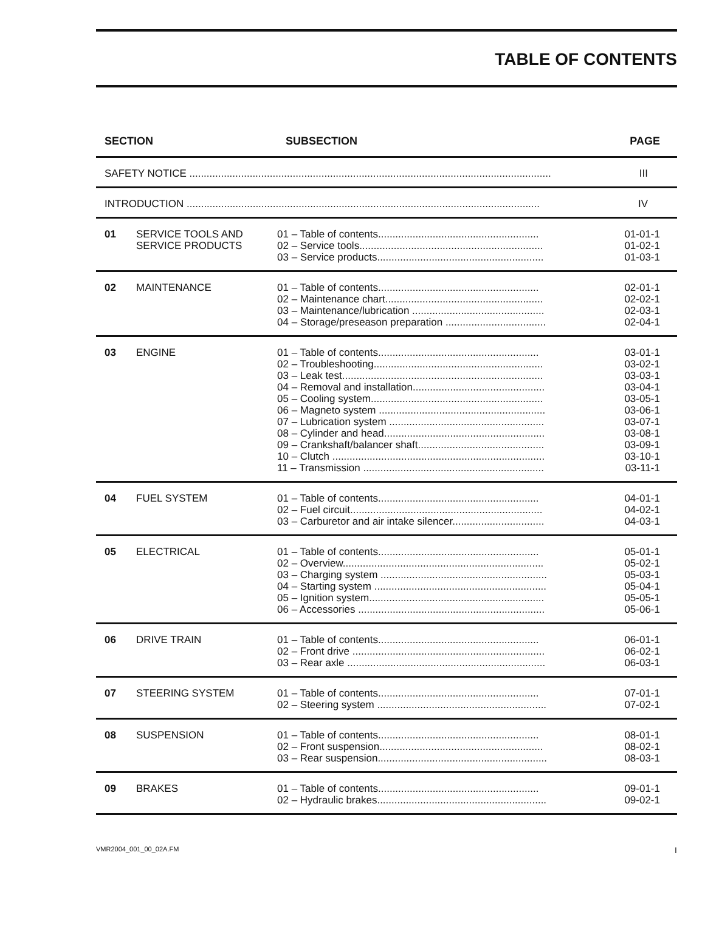TABLE OF CONTENTS
| SECTION | | SUBSECTION | PAGE |
| --- | --- | --- | --- |
| SAFETY NOTICE .............................................................................................................................. | | | III |
| INTRODUCTION ........................................................................................................................... | | | IV |
| 01 | SERVICE TOOLS AND SERVICE PRODUCTS | 01 – Table of contents........................................................ 02 – Service tools................................................................ 03 – Service products.......................................................... | 01-01-1 01-02-1 01-03-1 |
| 02 | MAINTENANCE | 01 – Table of contents........................................................ 02 – Maintenance chart....................................................... 03 – Maintenance/lubrication .............................................. 04 – Storage/preseason preparation ................................... | 02-01-1 02-02-1 02-03-1 02-04-1 |
| 03 | ENGINE | 01 – Table of contents........................................................ 02 – Troubleshooting........................................................... 03 – Leak test...................................................................... 04 – Removal and installation.............................................. 05 – Cooling system............................................................ 06 – Magneto system .......................................................... 07 – Lubrication system ...................................................... 08 – Cylinder and head........................................................ 09 – Crankshaft/balancer shaft............................................ 10 – Clutch .......................................................................... 11 – Transmission ............................................................... | 03-01-1 03-02-1 03-03-1 03-04-1 03-05-1 03-06-1 03-07-1 03-08-1 03-09-1 03-10-1 03-11-1 |
| 04 | FUEL SYSTEM | 01 – Table of contents........................................................ 02 – Fuel circuit................................................................... 03 – Carburetor and air intake silencer................................ | 04-01-1 04-02-1 04-03-1 |
| 05 | ELECTRICAL | 01 – Table of contents........................................................ 02 – Overview...................................................................... 03 – Charging system .......................................................... 04 – Starting system ............................................................ 05 – Ignition system............................................................. 06 – Accessories ................................................................. | 05-01-1 05-02-1 05-03-1 05-04-1 05-05-1 05-06-1 |
| 06 | DRIVE TRAIN | 01 – Table of contents........................................................ 02 – Front drive ................................................................... 03 – Rear axle ..................................................................... | 06-01-1 06-02-1 06-03-1 |
| 07 | STEERING SYSTEM | 01 – Table of contents........................................................ 02 – Steering system ........................................................... | 07-01-1 07-02-1 |
| 08 | SUSPENSION | 01 – Table of contents........................................................ 02 – Front suspension......................................................... 03 – Rear suspension........................................................... | 08-01-1 08-02-1 08-03-1 |
| 09 | BRAKES | 01 – Table of contents........................................................ 02 – Hydraulic brakes........................................................... | 09-01-1 09-02-1 |
VMR2004_001_00_02A.FM I